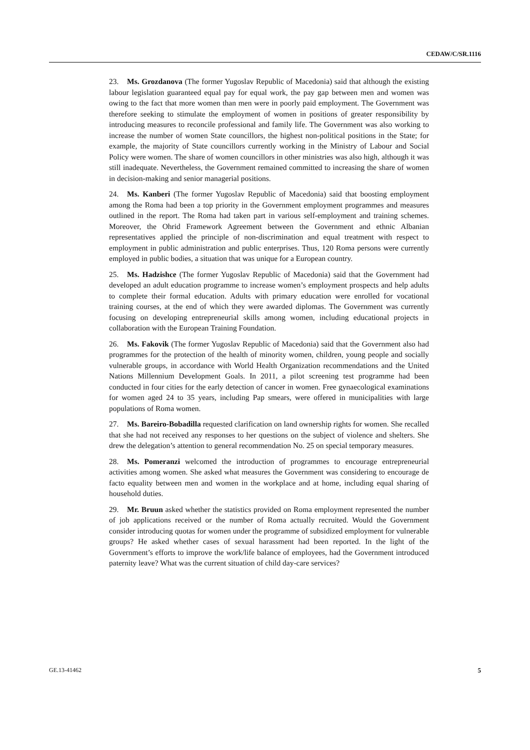CEDAW/C/SR.1116
23. Ms. Grozdanova (The former Yugoslav Republic of Macedonia) said that although the existing labour legislation guaranteed equal pay for equal work, the pay gap between men and women was owing to the fact that more women than men were in poorly paid employment. The Government was therefore seeking to stimulate the employment of women in positions of greater responsibility by introducing measures to reconcile professional and family life. The Government was also working to increase the number of women State councillors, the highest non-political positions in the State; for example, the majority of State councillors currently working in the Ministry of Labour and Social Policy were women. The share of women councillors in other ministries was also high, although it was still inadequate. Nevertheless, the Government remained committed to increasing the share of women in decision-making and senior managerial positions.
24. Ms. Kanberi (The former Yugoslav Republic of Macedonia) said that boosting employment among the Roma had been a top priority in the Government employment programmes and measures outlined in the report. The Roma had taken part in various self-employment and training schemes. Moreover, the Ohrid Framework Agreement between the Government and ethnic Albanian representatives applied the principle of non-discrimination and equal treatment with respect to employment in public administration and public enterprises. Thus, 120 Roma persons were currently employed in public bodies, a situation that was unique for a European country.
25. Ms. Hadzishce (The former Yugoslav Republic of Macedonia) said that the Government had developed an adult education programme to increase women’s employment prospects and help adults to complete their formal education. Adults with primary education were enrolled for vocational training courses, at the end of which they were awarded diplomas. The Government was currently focusing on developing entrepreneurial skills among women, including educational projects in collaboration with the European Training Foundation.
26. Ms. Fakovik (The former Yugoslav Republic of Macedonia) said that the Government also had programmes for the protection of the health of minority women, children, young people and socially vulnerable groups, in accordance with World Health Organization recommendations and the United Nations Millennium Development Goals. In 2011, a pilot screening test programme had been conducted in four cities for the early detection of cancer in women. Free gynaecological examinations for women aged 24 to 35 years, including Pap smears, were offered in municipalities with large populations of Roma women.
27. Ms. Bareiro-Bobadilla requested clarification on land ownership rights for women. She recalled that she had not received any responses to her questions on the subject of violence and shelters. She drew the delegation’s attention to general recommendation No. 25 on special temporary measures.
28. Ms. Pomeranzi welcomed the introduction of programmes to encourage entrepreneurial activities among women. She asked what measures the Government was considering to encourage de facto equality between men and women in the workplace and at home, including equal sharing of household duties.
29. Mr. Bruun asked whether the statistics provided on Roma employment represented the number of job applications received or the number of Roma actually recruited. Would the Government consider introducing quotas for women under the programme of subsidized employment for vulnerable groups? He asked whether cases of sexual harassment had been reported. In the light of the Government’s efforts to improve the work/life balance of employees, had the Government introduced paternity leave? What was the current situation of child day-care services?
GE.13-41462 5